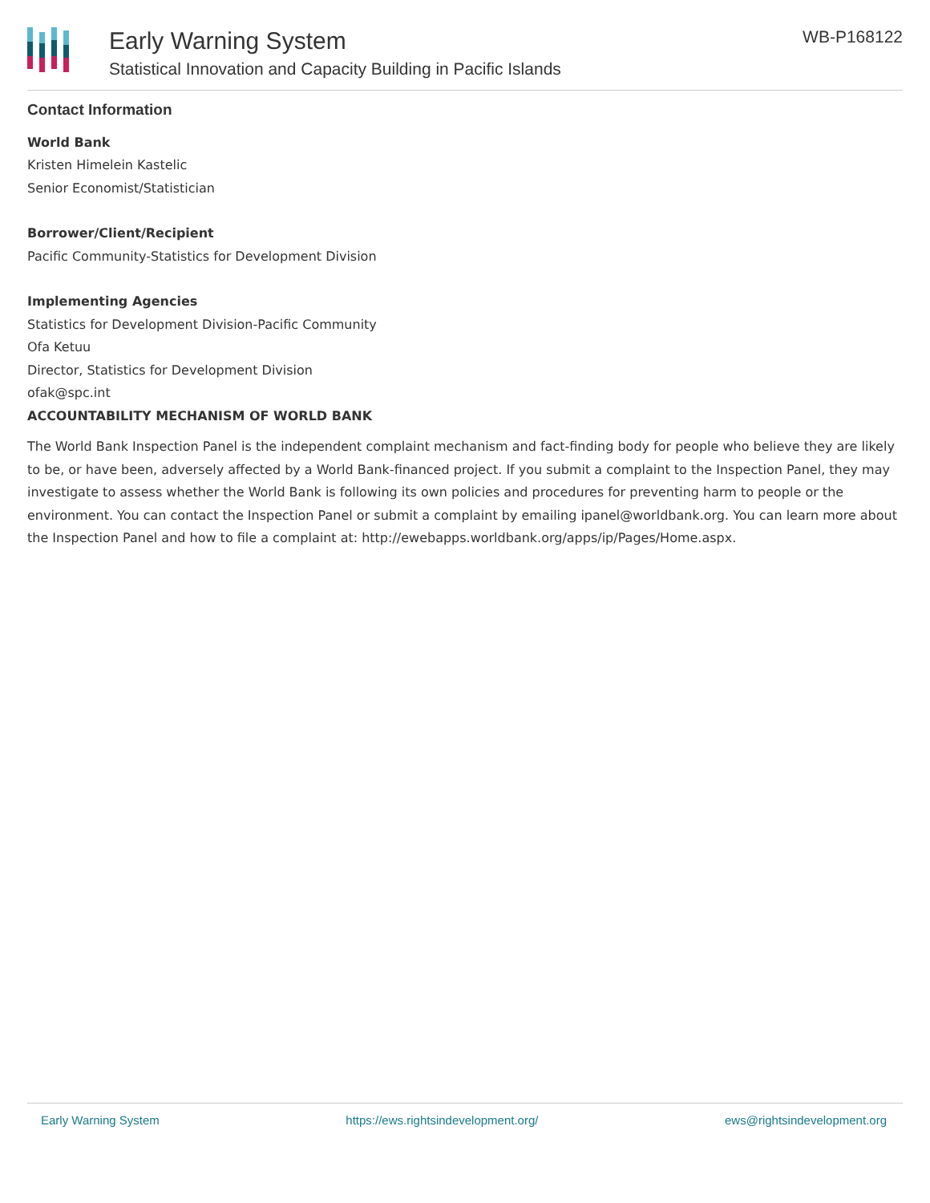Early Warning System
Statistical Innovation and Capacity Building in Pacific Islands
WB-P168122
Contact Information
World Bank
Kristen Himelein Kastelic
Senior Economist/Statistician
Borrower/Client/Recipient
Pacific Community-Statistics for Development Division
Implementing Agencies
Statistics for Development Division-Pacific Community
Ofa Ketuu
Director, Statistics for Development Division
ofak@spc.int
ACCOUNTABILITY MECHANISM OF WORLD BANK
The World Bank Inspection Panel is the independent complaint mechanism and fact-finding body for people who believe they are likely to be, or have been, adversely affected by a World Bank-financed project. If you submit a complaint to the Inspection Panel, they may investigate to assess whether the World Bank is following its own policies and procedures for preventing harm to people or the environment. You can contact the Inspection Panel or submit a complaint by emailing ipanel@worldbank.org. You can learn more about the Inspection Panel and how to file a complaint at: http://ewebapps.worldbank.org/apps/ip/Pages/Home.aspx.
Early Warning System https://ews.rightsindevelopment.org/ ews@rightsindevelopment.org